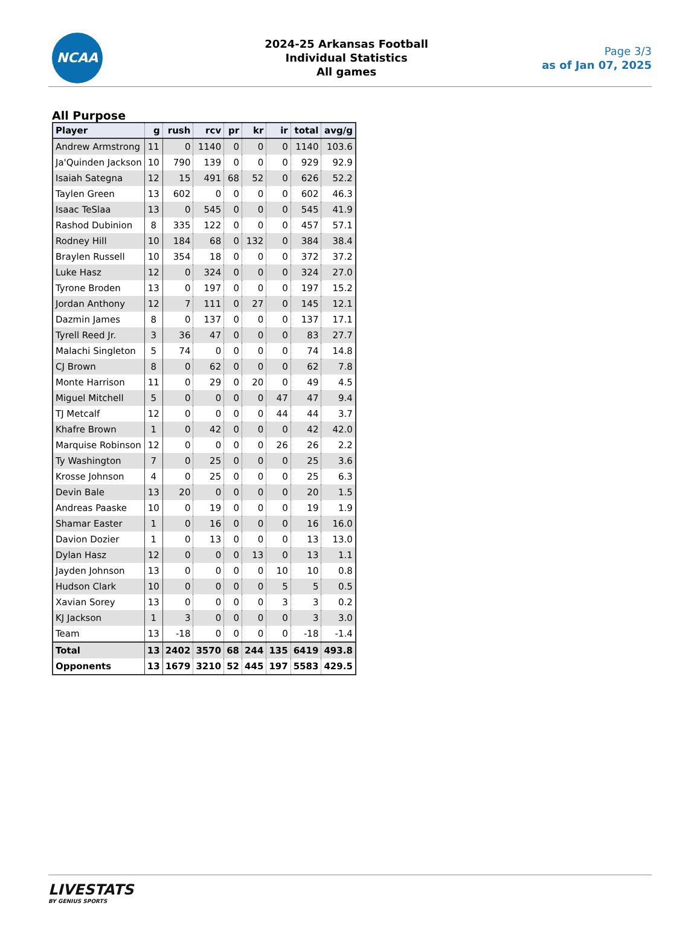NCAA
2024-25 Arkansas Football
Individual Statistics
All games
Page 3/3
as of Jan 07, 2025
All Purpose
| Player | g | rush | rcv | pr | kr | ir | total | avg/g |
| --- | --- | --- | --- | --- | --- | --- | --- | --- |
| Andrew Armstrong | 11 | 0 | 1140 | 0 | 0 | 0 | 1140 | 103.6 |
| Ja'Quinden Jackson | 10 | 790 | 139 | 0 | 0 | 0 | 929 | 92.9 |
| Isaiah Sategna | 12 | 15 | 491 | 68 | 52 | 0 | 626 | 52.2 |
| Taylen Green | 13 | 602 | 0 | 0 | 0 | 0 | 602 | 46.3 |
| Isaac TeSlaa | 13 | 0 | 545 | 0 | 0 | 0 | 545 | 41.9 |
| Rashod Dubinion | 8 | 335 | 122 | 0 | 0 | 0 | 457 | 57.1 |
| Rodney Hill | 10 | 184 | 68 | 0 | 132 | 0 | 384 | 38.4 |
| Braylen Russell | 10 | 354 | 18 | 0 | 0 | 0 | 372 | 37.2 |
| Luke Hasz | 12 | 0 | 324 | 0 | 0 | 0 | 324 | 27.0 |
| Tyrone Broden | 13 | 0 | 197 | 0 | 0 | 0 | 197 | 15.2 |
| Jordan Anthony | 12 | 7 | 111 | 0 | 27 | 0 | 145 | 12.1 |
| Dazmin James | 8 | 0 | 137 | 0 | 0 | 0 | 137 | 17.1 |
| Tyrell Reed Jr. | 3 | 36 | 47 | 0 | 0 | 0 | 83 | 27.7 |
| Malachi Singleton | 5 | 74 | 0 | 0 | 0 | 0 | 74 | 14.8 |
| CJ Brown | 8 | 0 | 62 | 0 | 0 | 0 | 62 | 7.8 |
| Monte Harrison | 11 | 0 | 29 | 0 | 20 | 0 | 49 | 4.5 |
| Miguel Mitchell | 5 | 0 | 0 | 0 | 0 | 47 | 47 | 9.4 |
| TJ Metcalf | 12 | 0 | 0 | 0 | 0 | 44 | 44 | 3.7 |
| Khafre Brown | 1 | 0 | 42 | 0 | 0 | 0 | 42 | 42.0 |
| Marquise Robinson | 12 | 0 | 0 | 0 | 0 | 26 | 26 | 2.2 |
| Ty Washington | 7 | 0 | 25 | 0 | 0 | 0 | 25 | 3.6 |
| Krosse Johnson | 4 | 0 | 25 | 0 | 0 | 0 | 25 | 6.3 |
| Devin Bale | 13 | 20 | 0 | 0 | 0 | 0 | 20 | 1.5 |
| Andreas Paaske | 10 | 0 | 19 | 0 | 0 | 0 | 19 | 1.9 |
| Shamar Easter | 1 | 0 | 16 | 0 | 0 | 0 | 16 | 16.0 |
| Davion Dozier | 1 | 0 | 13 | 0 | 0 | 0 | 13 | 13.0 |
| Dylan Hasz | 12 | 0 | 0 | 0 | 13 | 0 | 13 | 1.1 |
| Jayden Johnson | 13 | 0 | 0 | 0 | 0 | 10 | 10 | 0.8 |
| Hudson Clark | 10 | 0 | 0 | 0 | 0 | 5 | 5 | 0.5 |
| Xavian Sorey | 13 | 0 | 0 | 0 | 0 | 3 | 3 | 0.2 |
| KJ Jackson | 1 | 3 | 0 | 0 | 0 | 0 | 3 | 3.0 |
| Team | 13 | -18 | 0 | 0 | 0 | 0 | -18 | -1.4 |
| Total | 13 | 2402 | 3570 | 68 | 244 | 135 | 6419 | 493.8 |
| Opponents | 13 | 1679 | 3210 | 52 | 445 | 197 | 5583 | 429.5 |
LIVESTATS
BY GENIUS SPORTS